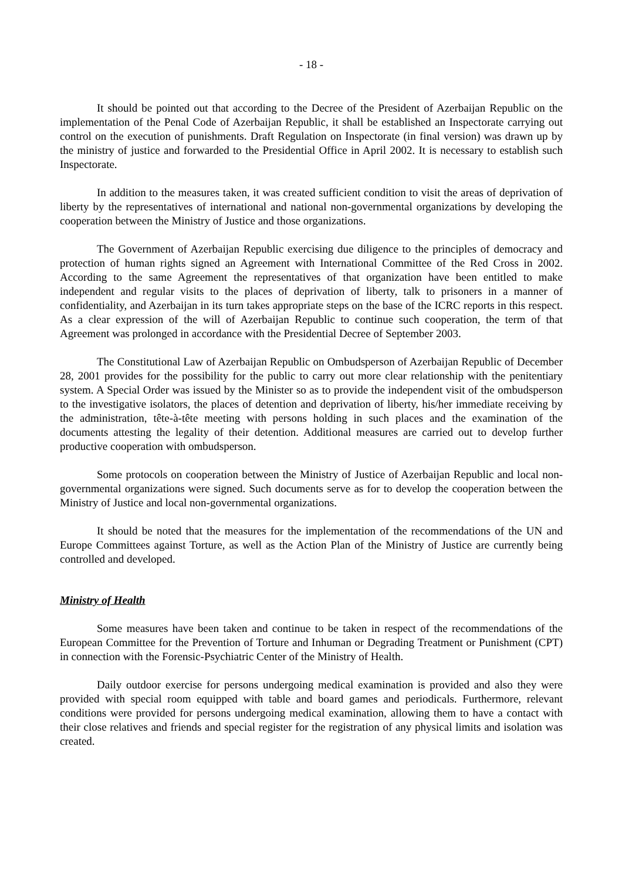- 18 -
It should be pointed out that according to the Decree of the President of Azerbaijan Republic on the implementation of the Penal Code of Azerbaijan Republic, it shall be established an Inspectorate carrying out control on the execution of punishments. Draft Regulation on Inspectorate (in final version) was drawn up by the ministry of justice and forwarded to the Presidential Office in April 2002. It is necessary to establish such Inspectorate.
In addition to the measures taken, it was created sufficient condition to visit the areas of deprivation of liberty by the representatives of international and national non-governmental organizations by developing the cooperation between the Ministry of Justice and those organizations.
The Government of Azerbaijan Republic exercising due diligence to the principles of democracy and protection of human rights signed an Agreement with International Committee of the Red Cross in 2002. According to the same Agreement the representatives of that organization have been entitled to make independent and regular visits to the places of deprivation of liberty, talk to prisoners in a manner of confidentiality, and Azerbaijan in its turn takes appropriate steps on the base of the ICRC reports in this respect. As a clear expression of the will of Azerbaijan Republic to continue such cooperation, the term of that Agreement was prolonged in accordance with the Presidential Decree of September 2003.
The Constitutional Law of Azerbaijan Republic on Ombudsperson of Azerbaijan Republic of December 28, 2001 provides for the possibility for the public to carry out more clear relationship with the penitentiary system. A Special Order was issued by the Minister so as to provide the independent visit of the ombudsperson to the investigative isolators, the places of detention and deprivation of liberty, his/her immediate receiving by the administration, tête-à-tête meeting with persons holding in such places and the examination of the documents attesting the legality of their detention. Additional measures are carried out to develop further productive cooperation with ombudsperson.
Some protocols on cooperation between the Ministry of Justice of Azerbaijan Republic and local non-governmental organizations were signed. Such documents serve as for to develop the cooperation between the Ministry of Justice and local non-governmental organizations.
It should be noted that the measures for the implementation of the recommendations of the UN and Europe Committees against Torture, as well as the Action Plan of the Ministry of Justice are currently being controlled and developed.
Ministry of Health
Some measures have been taken and continue to be taken in respect of the recommendations of the European Committee for the Prevention of Torture and Inhuman or Degrading Treatment or Punishment (CPT) in connection with the Forensic-Psychiatric Center of the Ministry of Health.
Daily outdoor exercise for persons undergoing medical examination is provided and also they were provided with special room equipped with table and board games and periodicals. Furthermore, relevant conditions were provided for persons undergoing medical examination, allowing them to have a contact with their close relatives and friends and special register for the registration of any physical limits and isolation was created.